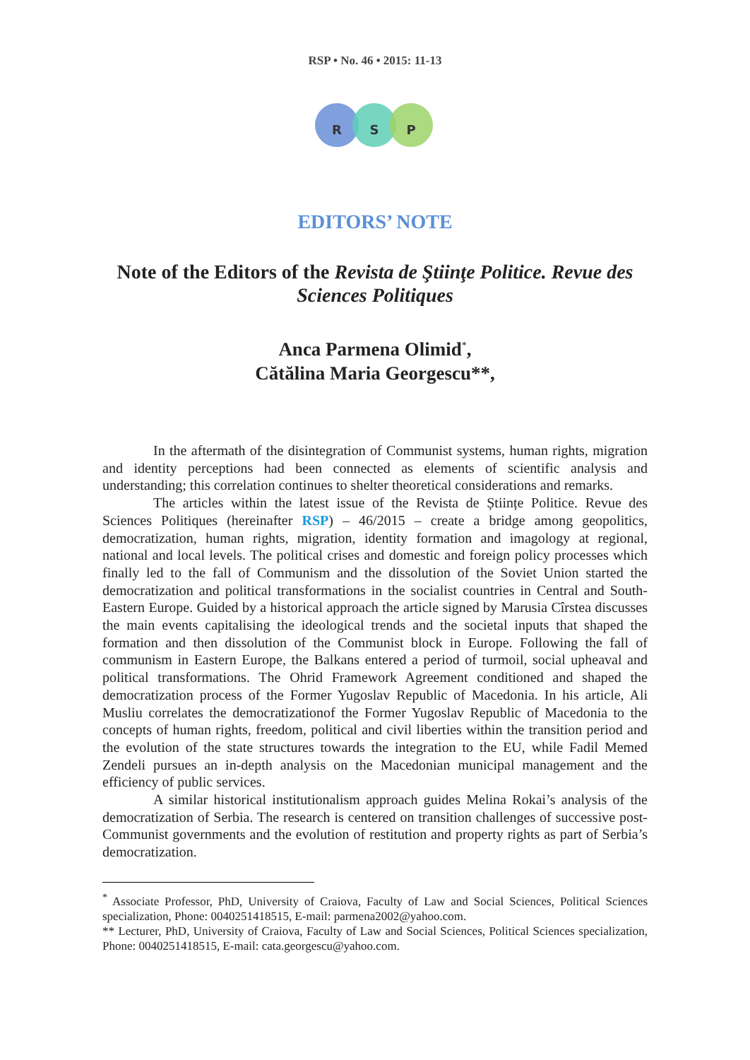RSP • No. 46 • 2015: 11-13
R S P
EDITORS’ NOTE
Note of the Editors of the Revista de Ştiinţe Politice. Revue des Sciences Politiques
Anca Parmena Olimid<sup>*</sup>,
Cătălina Maria Georgescu**,
In the aftermath of the disintegration of Communist systems, human rights, migration and identity perceptions had been connected as elements of scientific analysis and understanding; this correlation continues to shelter theoretical considerations and remarks.
The articles within the latest issue of the Revista de Științe Politice. Revue des Sciences Politiques (hereinafter RSP) – 46/2015 – create a bridge among geopolitics, democratization, human rights, migration, identity formation and imagology at regional, national and local levels. The political crises and domestic and foreign policy processes which finally led to the fall of Communism and the dissolution of the Soviet Union started the democratization and political transformations in the socialist countries in Central and South-Eastern Europe. Guided by a historical approach the article signed by Marusia Cîrstea discusses the main events capitalising the ideological trends and the societal inputs that shaped the formation and then dissolution of the Communist block in Europe. Following the fall of communism in Eastern Europe, the Balkans entered a period of turmoil, social upheaval and political transformations. The Ohrid Framework Agreement conditioned and shaped the democratization process of the Former Yugoslav Republic of Macedonia. In his article, Ali Musliu correlates the democratizationof the Former Yugoslav Republic of Macedonia to the concepts of human rights, freedom, political and civil liberties within the transition period and the evolution of the state structures towards the integration to the EU, while Fadil Memed Zendeli pursues an in-depth analysis on the Macedonian municipal management and the efficiency of public services.
A similar historical institutionalism approach guides Melina Rokai’s analysis of the democratization of Serbia. The research is centered on transition challenges of successive post-Communist governments and the evolution of restitution and property rights as part of Serbia’s democratization.
<sup>*</sup> Associate Professor, PhD, University of Craiova, Faculty of Law and Social Sciences, Political Sciences specialization, Phone: 0040251418515, E-mail: parmena2002@yahoo.com.
** Lecturer, PhD, University of Craiova, Faculty of Law and Social Sciences, Political Sciences specialization, Phone: 0040251418515, E-mail: cata.georgescu@yahoo.com.